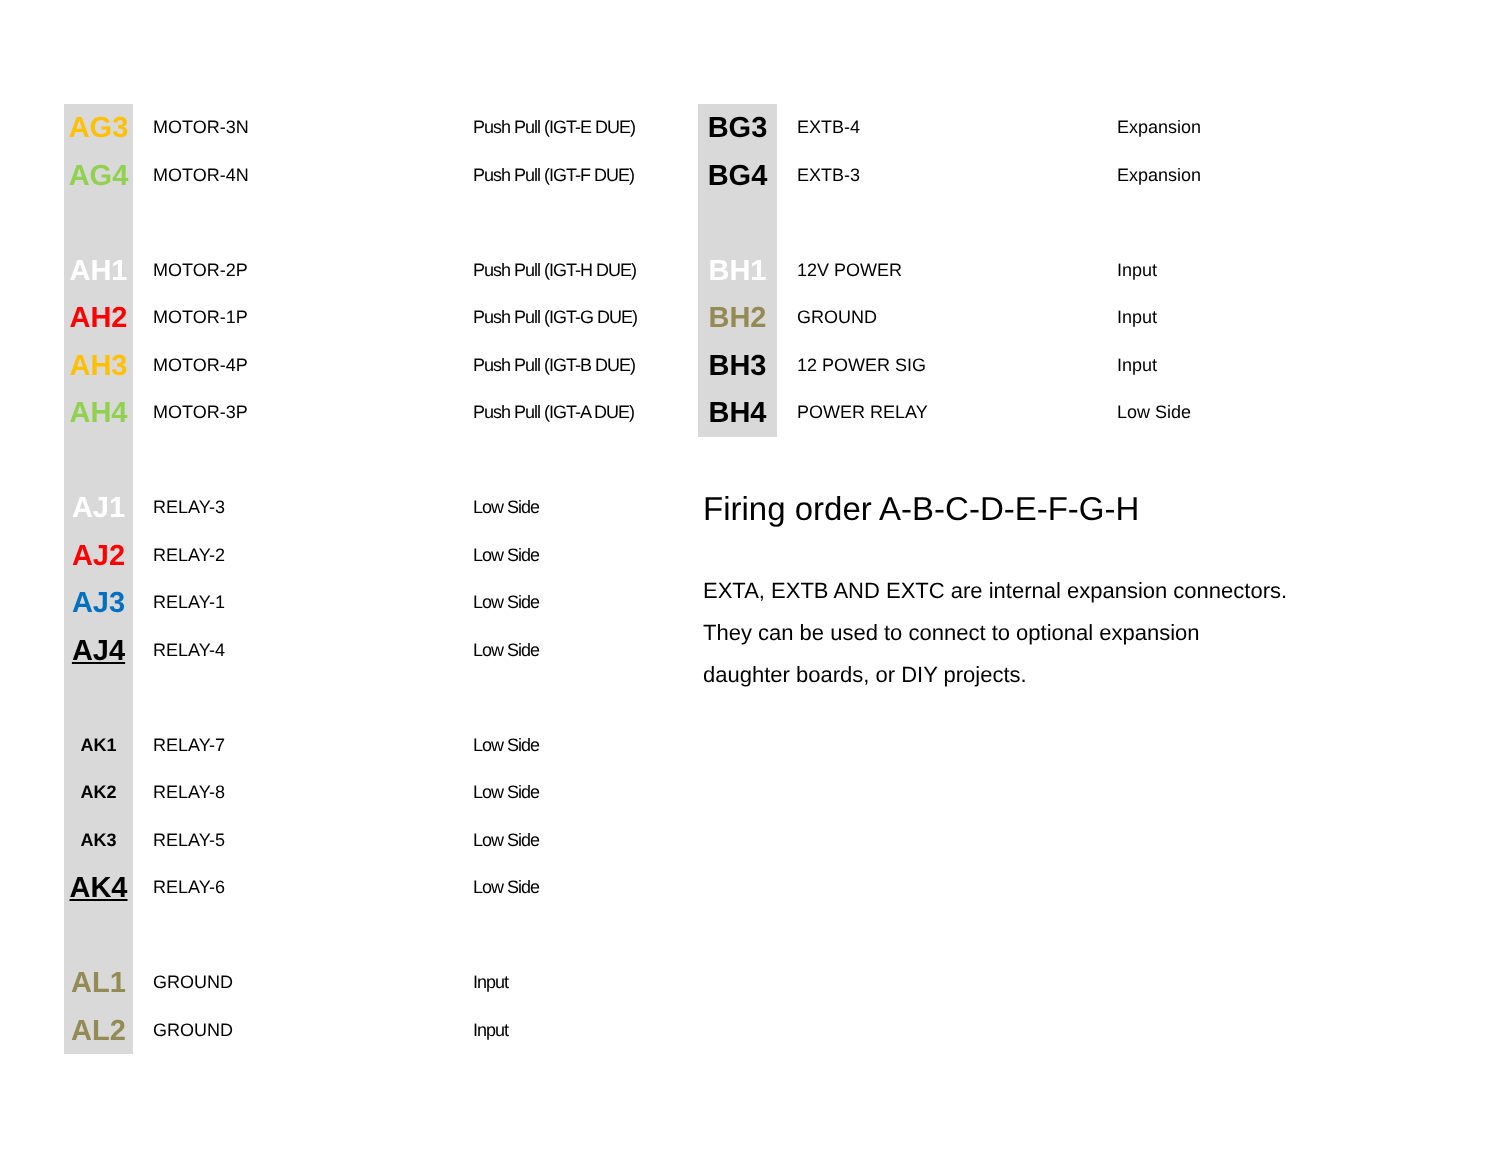| AG3 | MOTOR-3N | Push Pull (IGT-E DUE) |
| AG4 | MOTOR-4N | Push Pull (IGT-F DUE) |
| AH1 | MOTOR-2P | Push Pull (IGT-H DUE) |
| AH2 | MOTOR-1P | Push Pull (IGT-G DUE) |
| AH3 | MOTOR-4P | Push Pull (IGT-B DUE) |
| AH4 | MOTOR-3P | Push Pull (IGT-A DUE) |
| AJ1 | RELAY-3 | Low Side |
| AJ2 | RELAY-2 | Low Side |
| AJ3 | RELAY-1 | Low Side |
| AJ4 | RELAY-4 | Low Side |
| AK1 | RELAY-7 | Low Side |
| AK2 | RELAY-8 | Low Side |
| AK3 | RELAY-5 | Low Side |
| AK4 | RELAY-6 | Low Side |
| AL1 | GROUND | Input |
| AL2 | GROUND | Input |
| BG3 | EXTB-4 | Expansion |
| BG4 | EXTB-3 | Expansion |
| BH1 | 12V POWER | Input |
| BH2 | GROUND | Input |
| BH3 | 12 POWER SIG | Input |
| BH4 | POWER RELAY | Low Side |
Firing order A-B-C-D-E-F-G-H
EXTA, EXTB AND EXTC are internal expansion connectors.
They can be used to connect to optional expansion
daughter boards, or DIY projects.